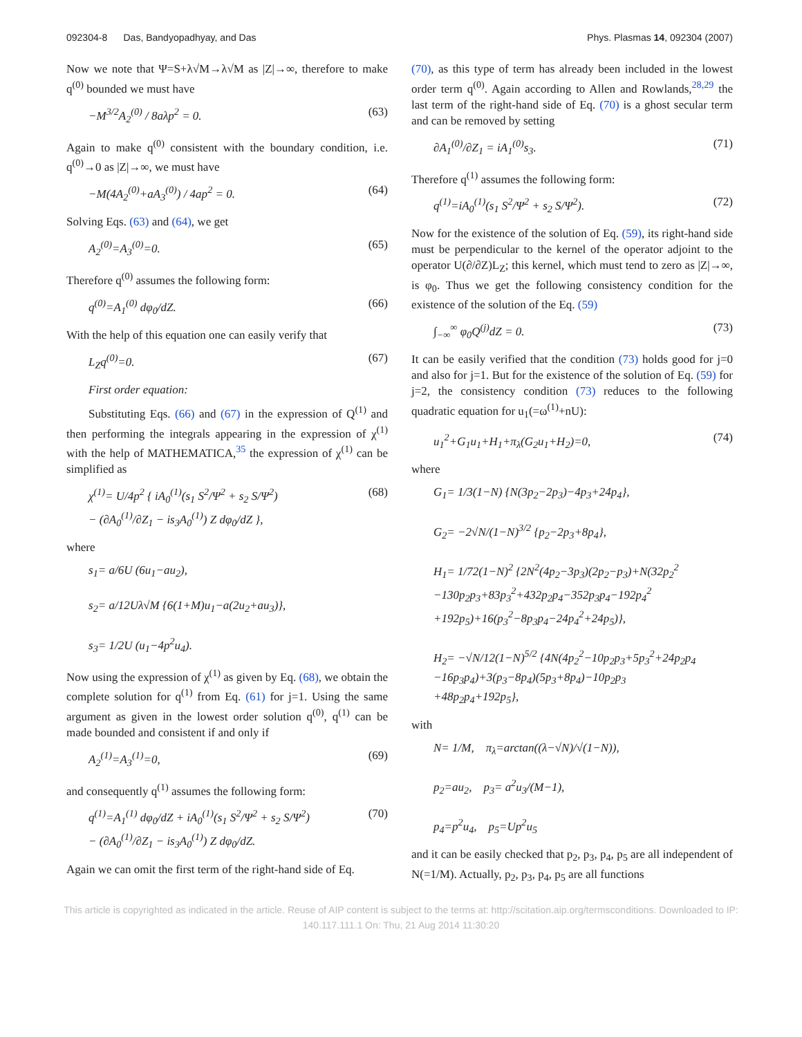092304-8 Das, Bandyopadhyay, and Das Phys. Plasmas 14, 092304 (2007)
Now we note that Ψ=S+λ√M→λ√M as |Z|→∞, therefore to make q<sup>(0)</sup> bounded we must have
−M<sup>3/2</sup>A<sub>2</sub><sup>(0)</sup> / 8aλp<sup>2</sup> = 0. (63)
Again to make q<sup>(0)</sup> consistent with the boundary condition, i.e. q<sup>(0)</sup>→0 as |Z|→∞, we must have
−M(4A<sub>2</sub><sup>(0)</sup>+aA<sub>3</sub><sup>(0)</sup>) / 4ap<sup>2</sup> = 0. (64)
Solving Eqs. (63) and (64), we get
A<sub>2</sub><sup>(0)</sup>=A<sub>3</sub><sup>(0)</sup>=0. (65)
Therefore q<sup>(0)</sup> assumes the following form:
q<sup>(0)</sup>=A<sub>1</sub><sup>(0)</sup> dφ<sub>0</sub>/dZ. (66)
With the help of this equation one can easily verify that
L<sub>Z</sub>q<sup>(0)</sup>=0. (67)
First order equation:
Substituting Eqs. (66) and (67) in the expression of Q<sup>(1)</sup> and then performing the integrals appearing in the expression of χ<sup>(1)</sup> with the help of MATHEMATICA,<sup>35</sup> the expression of χ<sup>(1)</sup> can be simplified as
χ<sup>(1)</sup>= U/4p<sup>2</sup> { iA<sub>0</sub><sup>(1)</sup>(s<sub>1</sub> S<sup>2</sup>/Ψ<sup>2</sup> + s<sub>2</sub> S/Ψ<sup>2</sup>)
− (∂A<sub>0</sub><sup>(1)</sup>/∂Z<sub>1</sub> − is<sub>3</sub>A<sub>0</sub><sup>(1)</sup>) Z dφ<sub>0</sub>/dZ }, (68)
where
s<sub>1</sub>= a/6U (6u<sub>1</sub>−au<sub>2</sub>),
s<sub>2</sub>= a/12Uλ√M {6(1+M)u<sub>1</sub>−a(2u<sub>2</sub>+au<sub>3</sub>)},
s<sub>3</sub>= 1/2U (u<sub>1</sub>−4p<sup>2</sup>u<sub>4</sub>).
Now using the expression of χ<sup>(1)</sup> as given by Eq. (68), we obtain the complete solution for q<sup>(1)</sup> from Eq. (61) for j=1. Using the same argument as given in the lowest order solution q<sup>(0)</sup>, q<sup>(1)</sup> can be made bounded and consistent if and only if
A<sub>2</sub><sup>(1)</sup>=A<sub>3</sub><sup>(1)</sup>=0, (69)
and consequently q<sup>(1)</sup> assumes the following form:
q<sup>(1)</sup>=A<sub>1</sub><sup>(1)</sup> dφ<sub>0</sub>/dZ + iA<sub>0</sub><sup>(1)</sup>(s<sub>1</sub> S<sup>2</sup>/Ψ<sup>2</sup> + s<sub>2</sub> S/Ψ<sup>2</sup>)
− (∂A<sub>0</sub><sup>(1)</sup>/∂Z<sub>1</sub> − is<sub>3</sub>A<sub>0</sub><sup>(1)</sup>) Z dφ<sub>0</sub>/dZ. (70)
Again we can omit the first term of the right-hand side of Eq.
(70), as this type of term has already been included in the lowest order term q<sup>(0)</sup>. Again according to Allen and Rowlands,<sup>28,29</sup> the last term of the right-hand side of Eq. (70) is a ghost secular term and can be removed by setting
∂A<sub>1</sub><sup>(0)</sup>/∂Z<sub>1</sub> = iA<sub>1</sub><sup>(0)</sup>s<sub>3</sub>. (71)
Therefore q<sup>(1)</sup> assumes the following form:
q<sup>(1)</sup>=iA<sub>0</sub><sup>(1)</sup>(s<sub>1</sub> S<sup>2</sup>/Ψ<sup>2</sup> + s<sub>2</sub> S/Ψ<sup>2</sup>). (72)
Now for the existence of the solution of Eq. (59), its right-hand side must be perpendicular to the kernel of the operator adjoint to the operator U(∂/∂Z)L<sub>Z</sub>; this kernel, which must tend to zero as |Z|→∞, is φ<sub>0</sub>. Thus we get the following consistency condition for the existence of the solution of the Eq. (59)
∫<sub>−∞</sub><sup>∞</sup> φ<sub>0</sub>Q<sup>(j)</sup>dZ = 0. (73)
It can be easily verified that the condition (73) holds good for j=0 and also for j=1. But for the existence of the solution of Eq. (59) for j=2, the consistency condition (73) reduces to the following quadratic equation for u<sub>1</sub>(=ω<sup>(1)</sup>+nU):
u<sub>1</sub><sup>2</sup>+G<sub>1</sub>u<sub>1</sub>+H<sub>1</sub>+π<sub>λ</sub>(G<sub>2</sub>u<sub>1</sub>+H<sub>2</sub>)=0, (74)
where
G<sub>1</sub>= 1/3(1−N) {N(3p<sub>2</sub>−2p<sub>3</sub>)−4p<sub>3</sub>+24p<sub>4</sub>},
G<sub>2</sub>= −2√N/(1−N)<sup>3/2</sup> {p<sub>2</sub>−2p<sub>3</sub>+8p<sub>4</sub>},
H<sub>1</sub>= 1/72(1−N)<sup>2</sup> {2N<sup>2</sup>(4p<sub>2</sub>−3p<sub>3</sub>)(2p<sub>2</sub>−p<sub>3</sub>)+N(32p<sub>2</sub><sup>2</sup>
−130p<sub>2</sub>p<sub>3</sub>+83p<sub>3</sub><sup>2</sup>+432p<sub>2</sub>p<sub>4</sub>−352p<sub>3</sub>p<sub>4</sub>−192p<sub>4</sub><sup>2</sup>
+192p<sub>5</sub>)+16(p<sub>3</sub><sup>2</sup>−8p<sub>3</sub>p<sub>4</sub>−24p<sub>4</sub><sup>2</sup>+24p<sub>5</sub>)},
H<sub>2</sub>= −√N/12(1−N)<sup>5/2</sup> {4N(4p<sub>2</sub><sup>2</sup>−10p<sub>2</sub>p<sub>3</sub>+5p<sub>3</sub><sup>2</sup>+24p<sub>2</sub>p<sub>4</sub>
−16p<sub>3</sub>p<sub>4</sub>)+3(p<sub>3</sub>−8p<sub>4</sub>)(5p<sub>3</sub>+8p<sub>4</sub>)−10p<sub>2</sub>p<sub>3</sub>
+48p<sub>2</sub>p<sub>4</sub>+192p<sub>5</sub>},
with
N= 1/M, π<sub>λ</sub>=arctan((λ−√N)/√(1−N)),
p<sub>2</sub>=au<sub>2</sub>, p<sub>3</sub>= a<sup>2</sup>u<sub>3</sub>/(M−1),
p<sub>4</sub>=p<sup>2</sup>u<sub>4</sub>, p<sub>5</sub>=Up<sup>2</sup>u<sub>5</sub>
and it can be easily checked that p<sub>2</sub>, p<sub>3</sub>, p<sub>4</sub>, p<sub>5</sub> are all independent of N(=1/M). Actually, p<sub>2</sub>, p<sub>3</sub>, p<sub>4</sub>, p<sub>5</sub> are all functions
This article is copyrighted as indicated in the article. Reuse of AIP content is subject to the terms at: http://scitation.aip.org/termsconditions. Downloaded to IP:
140.117.111.1 On: Thu, 21 Aug 2014 11:30:20